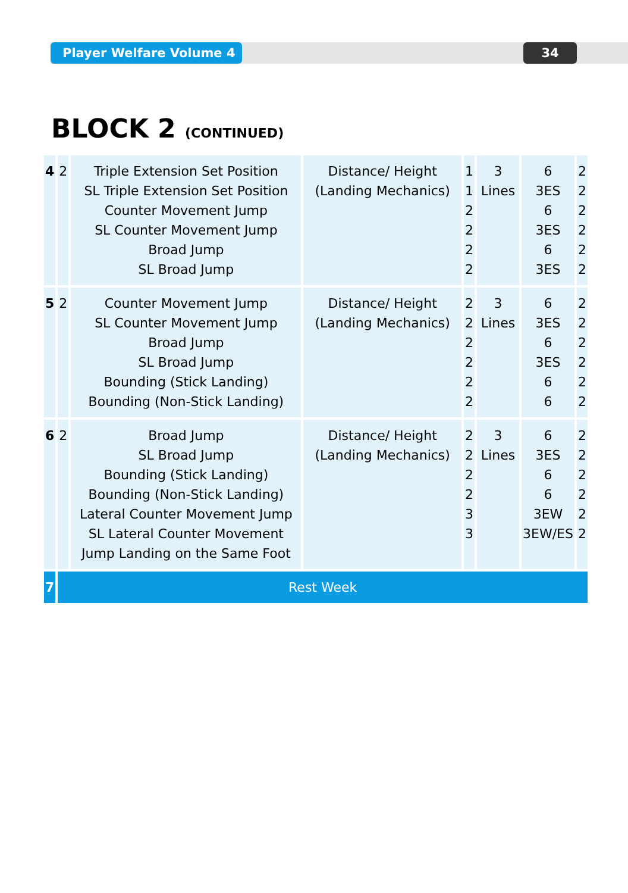Player Welfare Volume 4 34
BLOCK 2 (CONTINUED)
| 4 | 2 | Triple Extension Set Position SL Triple Extension Set Position Counter Movement Jump SL Counter Movement Jump Broad Jump SL Broad Jump | Distance/ Height (Landing Mechanics) | 1 1 2 2 2 2 | 3 Lines | 6 3ES 6 3ES 6 3ES | 2 2 2 2 2 2 |
| 5 | 2 | Counter Movement Jump SL Counter Movement Jump Broad Jump SL Broad Jump Bounding (Stick Landing) Bounding (Non-Stick Landing) | Distance/ Height (Landing Mechanics) | 2 2 2 2 2 2 | 3 Lines | 6 3ES 6 3ES 6 6 | 2 2 2 2 2 2 |
| 6 | 2 | Broad Jump SL Broad Jump Bounding (Stick Landing) Bounding (Non-Stick Landing) Lateral Counter Movement Jump SL Lateral Counter Movement Jump Landing on the Same Foot | Distance/ Height (Landing Mechanics) | 2 2 2 2 3 3 | 3 Lines | 6 3ES 6 6 3EW 3EW/ES | 2 2 2 2 2 2 |
| 7 | Rest Week | | | | | | |